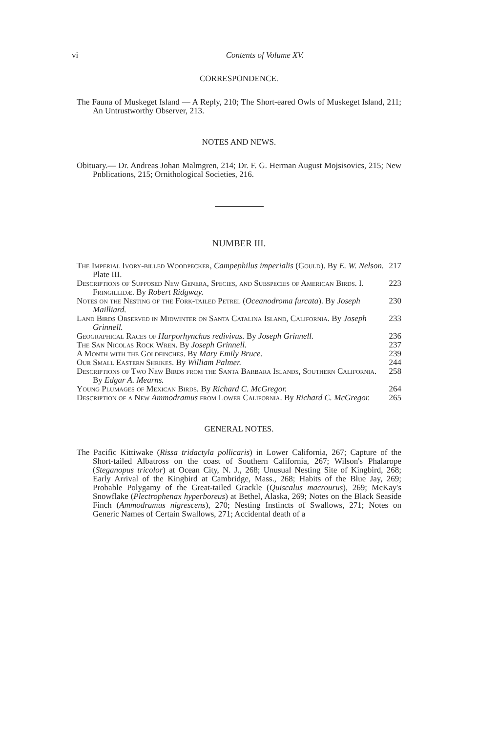vi Contents of Volume XV.
CORRESPONDENCE.
The Fauna of Muskeget Island — A Reply, 210; The Short-eared Owls of Muskeget Island, 211; An Untrustworthy Observer, 213.
NOTES AND NEWS.
Obituary.— Dr. Andreas Johan Malmgren, 214; Dr. F. G. Herman August Mojsisovics, 215; New Pnblications, 215; Ornithological Societies, 216.
NUMBER III.
The Imperial Ivory-billed Woodpecker, Campephilus imperialis (Gould). By E. W. Nelson. Plate III. 217
Descriptions of Supposed New Genera, Species, and Subspecies of American Birds. I. Fringillidæ. By Robert Ridgway. 223
Notes on the Nesting of the Fork-tailed Petrel (Oceanodroma furcata). By Joseph Mailliard. 230
Land Birds Observed in Midwinter on Santa Catalina Island, California. By Joseph Grinnell. 233
Geographical Races of Harporhynchus redivivus. By Joseph Grinnell. 236
The San Nicolas Rock Wren. By Joseph Grinnell. 237
A Month with the Goldfinches. By Mary Emily Bruce. 239
Our Small Eastern Shrikes. By William Palmer. 244
Descriptions of Two New Birds from the Santa Barbara Islands, Southern California. By Edgar A. Mearns. 258
Young Plumages of Mexican Birds. By Richard C. McGregor. 264
Description of a New Ammodramus from Lower California. By Richard C. McGregor. 265
GENERAL NOTES.
The Pacific Kittiwake (Rissa tridactyla pollicaris) in Lower California, 267; Capture of the Short-tailed Albatross on the coast of Southern California, 267; Wilson's Phalarope (Steganopus tricolor) at Ocean City, N. J., 268; Unusual Nesting Site of Kingbird, 268; Early Arrival of the Kingbird at Cambridge, Mass., 268; Habits of the Blue Jay, 269; Probable Polygamy of the Great-tailed Grackle (Quiscalus macrourus), 269; McKay's Snowflake (Plectrophenax hyperboreus) at Bethel, Alaska, 269; Notes on the Black Seaside Finch (Ammodramus nigrescens), 270; Nesting Instincts of Swallows, 271; Notes on Generic Names of Certain Swallows, 271; Accidental death of a